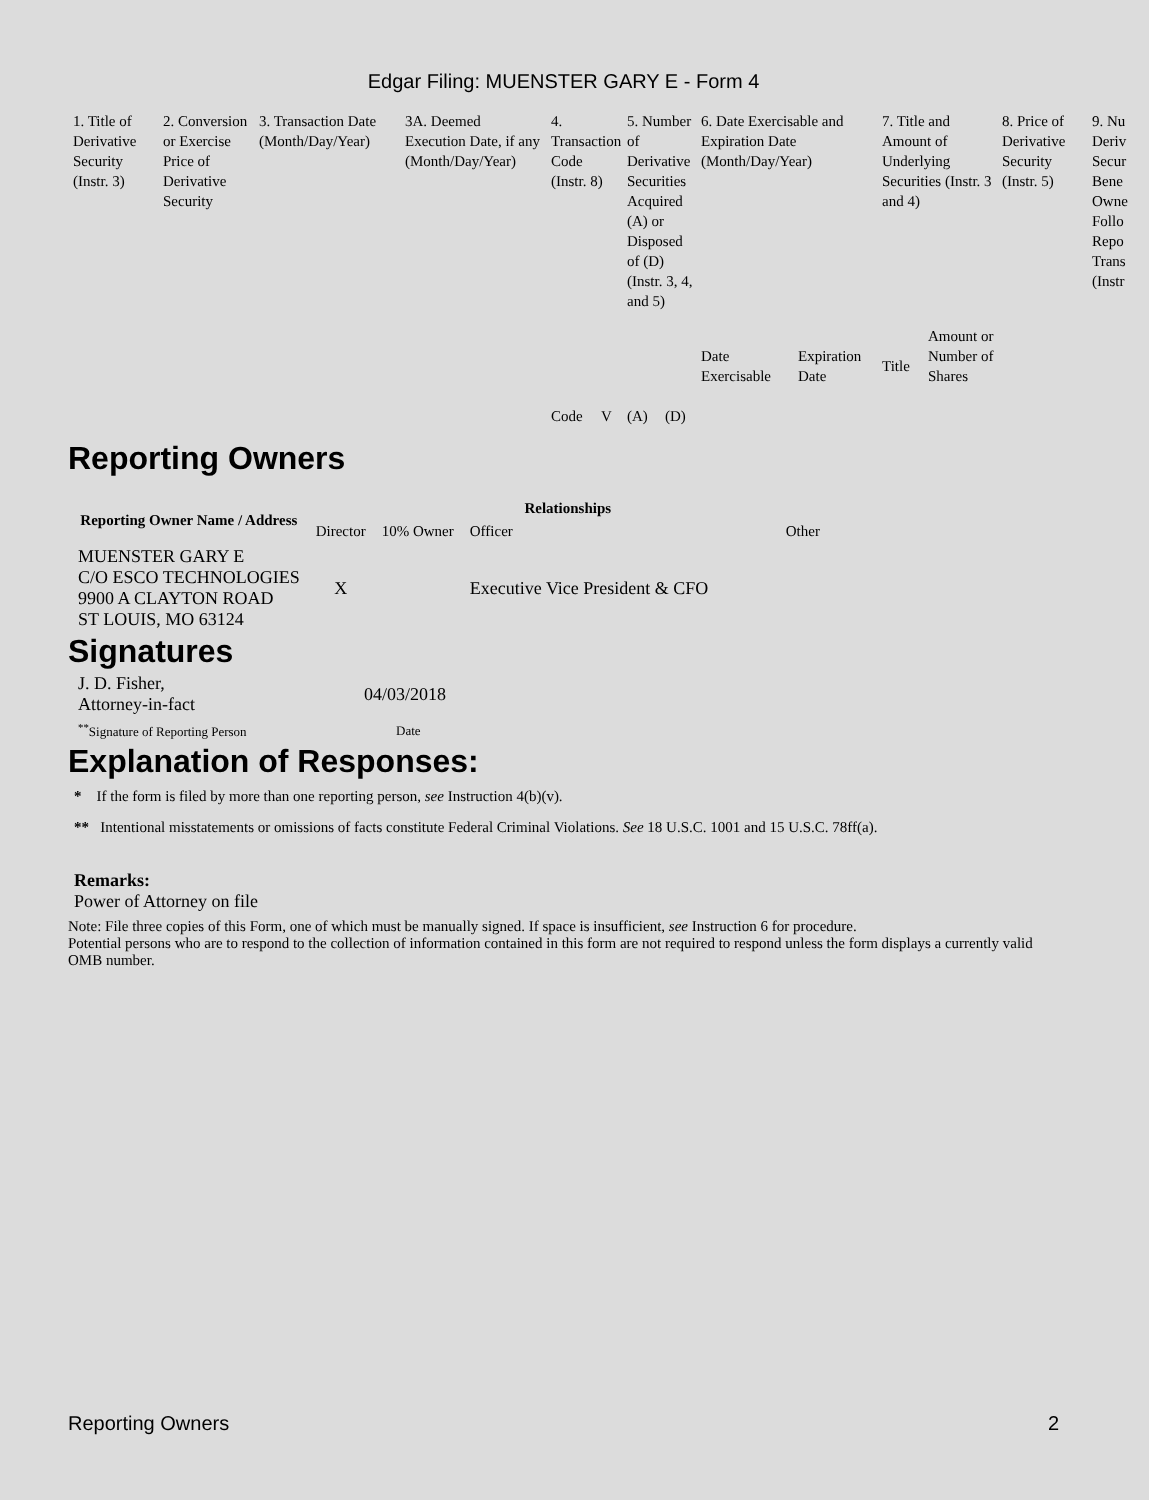Edgar Filing: MUENSTER GARY E - Form 4
| 1. Title of Derivative Security (Instr. 3) | 2. Conversion or Exercise Price of Derivative Security | 3. Transaction Date (Month/Day/Year) | 3A. Deemed Execution Date, if any (Month/Day/Year) | 4. Transaction Code (Instr. 8) | | 5. Number of Derivative Securities Acquired (A) or Disposed of (D) (Instr. 3, 4, and 5) | | 6. Date Exercisable and Expiration Date (Month/Day/Year) | | 7. Title and Amount of Underlying Securities (Instr. 3 and 4) | | 8. Price of Derivative Security (Instr. 5) | 9. Nu Deriv Secur Bene Owne Follo Repo Trans (Instr |
| | | | | Code | V | (A) | (D) | Date Exercisable | Expiration Date | Title | Amount or Number of Shares | | |
Reporting Owners
| Reporting Owner Name / Address | Relationships | | | |
| --- | --- | --- | --- | --- |
| | Director | 10% Owner | Officer | Other |
| MUENSTER GARY E C/O ESCO TECHNOLOGIES 9900 A CLAYTON ROAD ST LOUIS, MO 63124 | X | | Executive Vice President & CFO | |
Signatures
| J. D. Fisher, Attorney-in-fact | 04/03/2018 |
| <sup>**</sup> Signature of Reporting Person | Date |
Explanation of Responses:
* If the form is filed by more than one reporting person, see Instruction 4(b)(v).
** Intentional misstatements or omissions of facts constitute Federal Criminal Violations. See 18 U.S.C. 1001 and 15 U.S.C. 78ff(a).
Remarks:
Power of Attorney on file
Note: File three copies of this Form, one of which must be manually signed. If space is insufficient, see Instruction 6 for procedure.
Potential persons who are to respond to the collection of information contained in this form are not required to respond unless the form displays a currently valid OMB number.
Reporting Owners 2